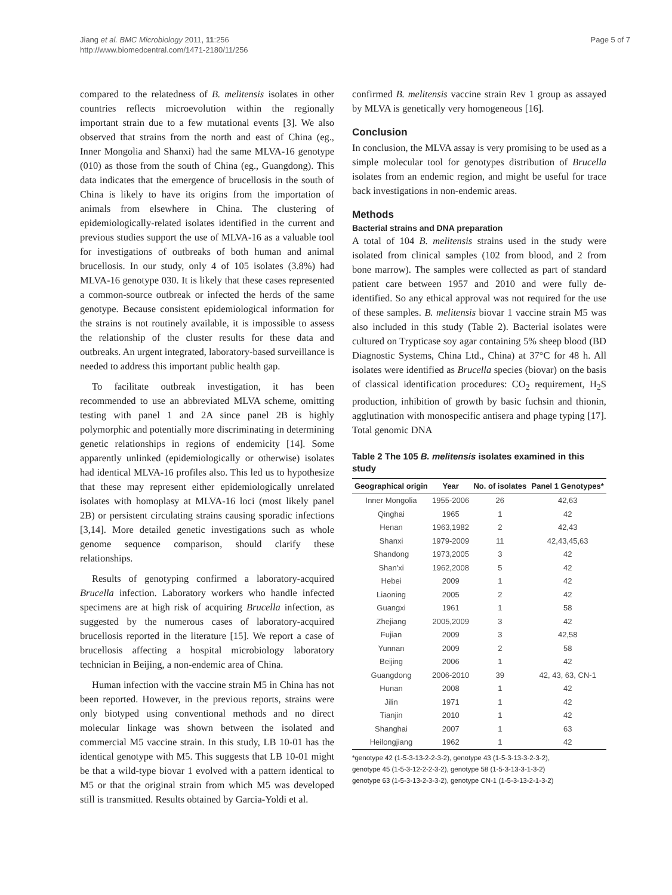Jiang et al. BMC Microbiology 2011, 11:256
http://www.biomedcentral.com/1471-2180/11/256
Page 5 of 7
compared to the relatedness of B. melitensis isolates in other countries reflects microevolution within the regionally important strain due to a few mutational events [3]. We also observed that strains from the north and east of China (eg., Inner Mongolia and Shanxi) had the same MLVA-16 genotype (010) as those from the south of China (eg., Guangdong). This data indicates that the emergence of brucellosis in the south of China is likely to have its origins from the importation of animals from elsewhere in China. The clustering of epidemiologically-related isolates identified in the current and previous studies support the use of MLVA-16 as a valuable tool for investigations of outbreaks of both human and animal brucellosis. In our study, only 4 of 105 isolates (3.8%) had MLVA-16 genotype 030. It is likely that these cases represented a common-source outbreak or infected the herds of the same genotype. Because consistent epidemiological information for the strains is not routinely available, it is impossible to assess the relationship of the cluster results for these data and outbreaks. An urgent integrated, laboratory-based surveillance is needed to address this important public health gap.
To facilitate outbreak investigation, it has been recommended to use an abbreviated MLVA scheme, omitting testing with panel 1 and 2A since panel 2B is highly polymorphic and potentially more discriminating in determining genetic relationships in regions of endemicity [14]. Some apparently unlinked (epidemiologically or otherwise) isolates had identical MLVA-16 profiles also. This led us to hypothesize that these may represent either epidemiologically unrelated isolates with homoplasy at MLVA-16 loci (most likely panel 2B) or persistent circulating strains causing sporadic infections [3,14]. More detailed genetic investigations such as whole genome sequence comparison, should clarify these relationships.
Results of genotyping confirmed a laboratory-acquired Brucella infection. Laboratory workers who handle infected specimens are at high risk of acquiring Brucella infection, as suggested by the numerous cases of laboratory-acquired brucellosis reported in the literature [15]. We report a case of brucellosis affecting a hospital microbiology laboratory technician in Beijing, a non-endemic area of China.
Human infection with the vaccine strain M5 in China has not been reported. However, in the previous reports, strains were only biotyped using conventional methods and no direct molecular linkage was shown between the isolated and commercial M5 vaccine strain. In this study, LB 10-01 has the identical genotype with M5. This suggests that LB 10-01 might be that a wild-type biovar 1 evolved with a pattern identical to M5 or that the original strain from which M5 was developed still is transmitted. Results obtained by Garcia-Yoldi et al.
confirmed B. melitensis vaccine strain Rev 1 group as assayed by MLVA is genetically very homogeneous [16].
Conclusion
In conclusion, the MLVA assay is very promising to be used as a simple molecular tool for genotypes distribution of Brucella isolates from an endemic region, and might be useful for trace back investigations in non-endemic areas.
Methods
Bacterial strains and DNA preparation
A total of 104 B. melitensis strains used in the study were isolated from clinical samples (102 from blood, and 2 from bone marrow). The samples were collected as part of standard patient care between 1957 and 2010 and were fully de-identified. So any ethical approval was not required for the use of these samples. B. melitensis biovar 1 vaccine strain M5 was also included in this study (Table 2). Bacterial isolates were cultured on Trypticase soy agar containing 5% sheep blood (BD Diagnostic Systems, China Ltd., China) at 37°C for 48 h. All isolates were identified as Brucella species (biovar) on the basis of classical identification procedures: CO<sub>2</sub> requirement, H<sub>2</sub>S production, inhibition of growth by basic fuchsin and thionin, agglutination with monospecific antisera and phage typing [17]. Total genomic DNA
Table 2 The 105 B. melitensis isolates examined in this study
| Geographical origin | Year | No. of isolates | Panel 1 Genotypes* |
| --- | --- | --- | --- |
| Inner Mongolia | 1955-2006 | 26 | 42,63 |
| Qinghai | 1965 | 1 | 42 |
| Henan | 1963,1982 | 2 | 42,43 |
| Shanxi | 1979-2009 | 11 | 42,43,45,63 |
| Shandong | 1973,2005 | 3 | 42 |
| Shan'xi | 1962,2008 | 5 | 42 |
| Hebei | 2009 | 1 | 42 |
| Liaoning | 2005 | 2 | 42 |
| Guangxi | 1961 | 1 | 58 |
| Zhejiang | 2005,2009 | 3 | 42 |
| Fujian | 2009 | 3 | 42,58 |
| Yunnan | 2009 | 2 | 58 |
| Beijing | 2006 | 1 | 42 |
| Guangdong | 2006-2010 | 39 | 42, 43, 63, CN-1 |
| Hunan | 2008 | 1 | 42 |
| Jilin | 1971 | 1 | 42 |
| Tianjin | 2010 | 1 | 42 |
| Shanghai | 2007 | 1 | 63 |
| Heilongjiang | 1962 | 1 | 42 |
*genotype 42 (1-5-3-13-2-2-3-2), genotype 43 (1-5-3-13-3-2-3-2),
genotype 45 (1-5-3-12-2-2-3-2), genotype 58 (1-5-3-13-3-1-3-2)
genotype 63 (1-5-3-13-2-3-3-2), genotype CN-1 (1-5-3-13-2-1-3-2)